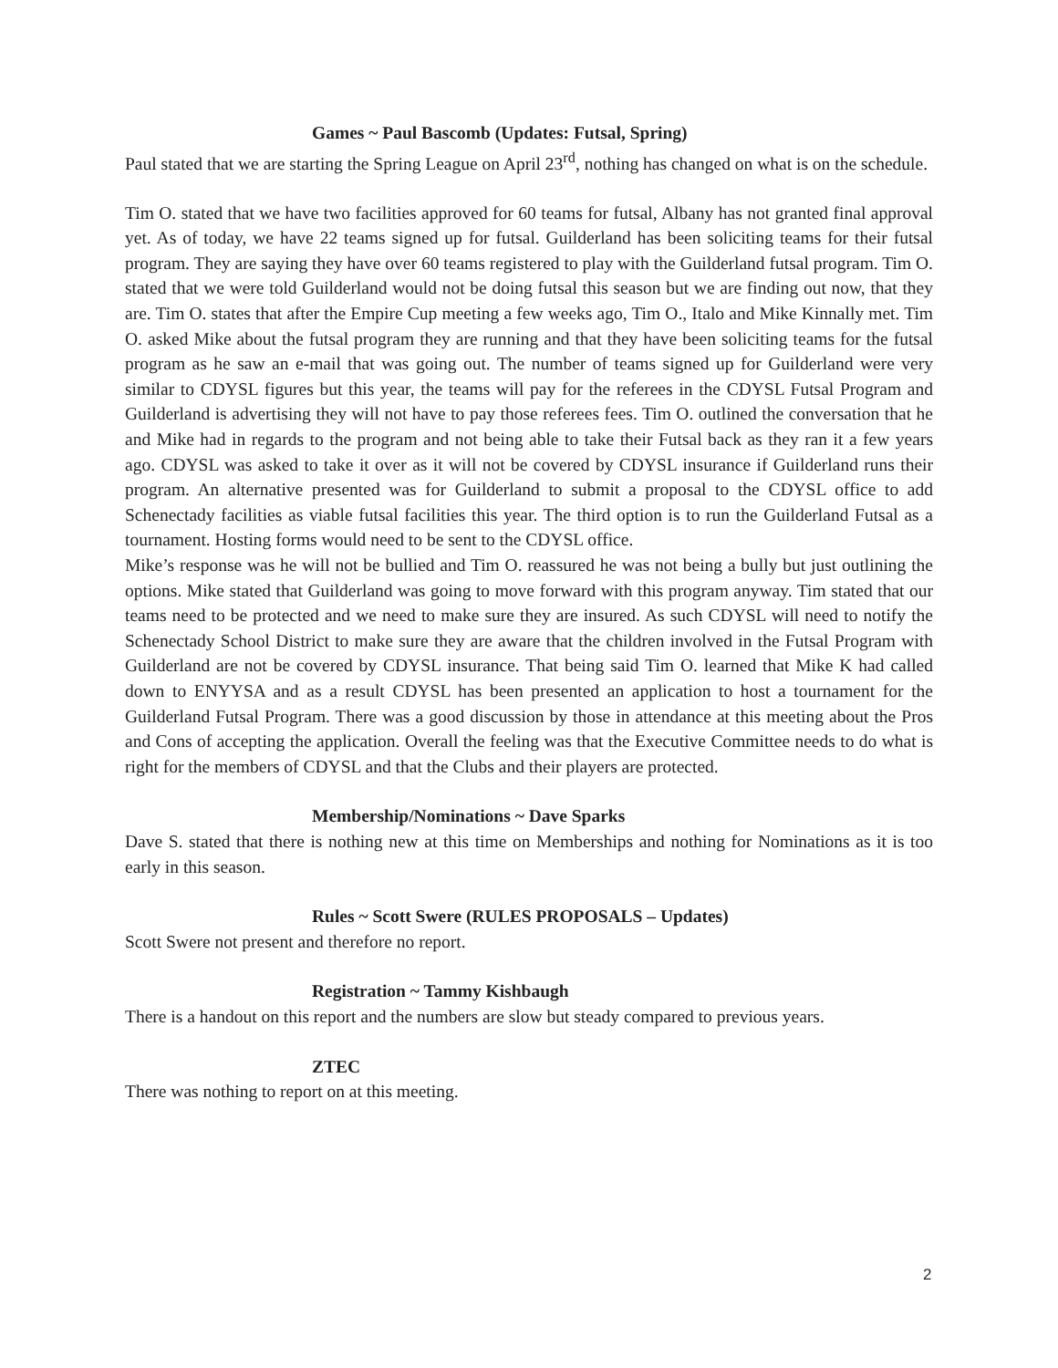Games ~ Paul Bascomb (Updates: Futsal, Spring)
Paul stated that we are starting the Spring League on April 23<sup>rd</sup>, nothing has changed on what is on the schedule.
Tim O. stated that we have two facilities approved for 60 teams for futsal, Albany has not granted final approval yet. As of today, we have 22 teams signed up for futsal. Guilderland has been soliciting teams for their futsal program. They are saying they have over 60 teams registered to play with the Guilderland futsal program. Tim O. stated that we were told Guilderland would not be doing futsal this season but we are finding out now, that they are. Tim O. states that after the Empire Cup meeting a few weeks ago, Tim O., Italo and Mike Kinnally met. Tim O. asked Mike about the futsal program they are running and that they have been soliciting teams for the futsal program as he saw an e-mail that was going out. The number of teams signed up for Guilderland were very similar to CDYSL figures but this year, the teams will pay for the referees in the CDYSL Futsal Program and Guilderland is advertising they will not have to pay those referees fees. Tim O. outlined the conversation that he and Mike had in regards to the program and not being able to take their Futsal back as they ran it a few years ago. CDYSL was asked to take it over as it will not be covered by CDYSL insurance if Guilderland runs their program. An alternative presented was for Guilderland to submit a proposal to the CDYSL office to add Schenectady facilities as viable futsal facilities this year. The third option is to run the Guilderland Futsal as a tournament. Hosting forms would need to be sent to the CDYSL office.
Mike’s response was he will not be bullied and Tim O. reassured he was not being a bully but just outlining the options. Mike stated that Guilderland was going to move forward with this program anyway. Tim stated that our teams need to be protected and we need to make sure they are insured. As such CDYSL will need to notify the Schenectady School District to make sure they are aware that the children involved in the Futsal Program with Guilderland are not be covered by CDYSL insurance. That being said Tim O. learned that Mike K had called down to ENYYSA and as a result CDYSL has been presented an application to host a tournament for the Guilderland Futsal Program. There was a good discussion by those in attendance at this meeting about the Pros and Cons of accepting the application. Overall the feeling was that the Executive Committee needs to do what is right for the members of CDYSL and that the Clubs and their players are protected.
Membership/Nominations ~ Dave Sparks
Dave S. stated that there is nothing new at this time on Memberships and nothing for Nominations as it is too early in this season.
Rules ~ Scott Swere (RULES PROPOSALS – Updates)
Scott Swere not present and therefore no report.
Registration ~ Tammy Kishbaugh
There is a handout on this report and the numbers are slow but steady compared to previous years.
ZTEC
There was nothing to report on at this meeting.
2